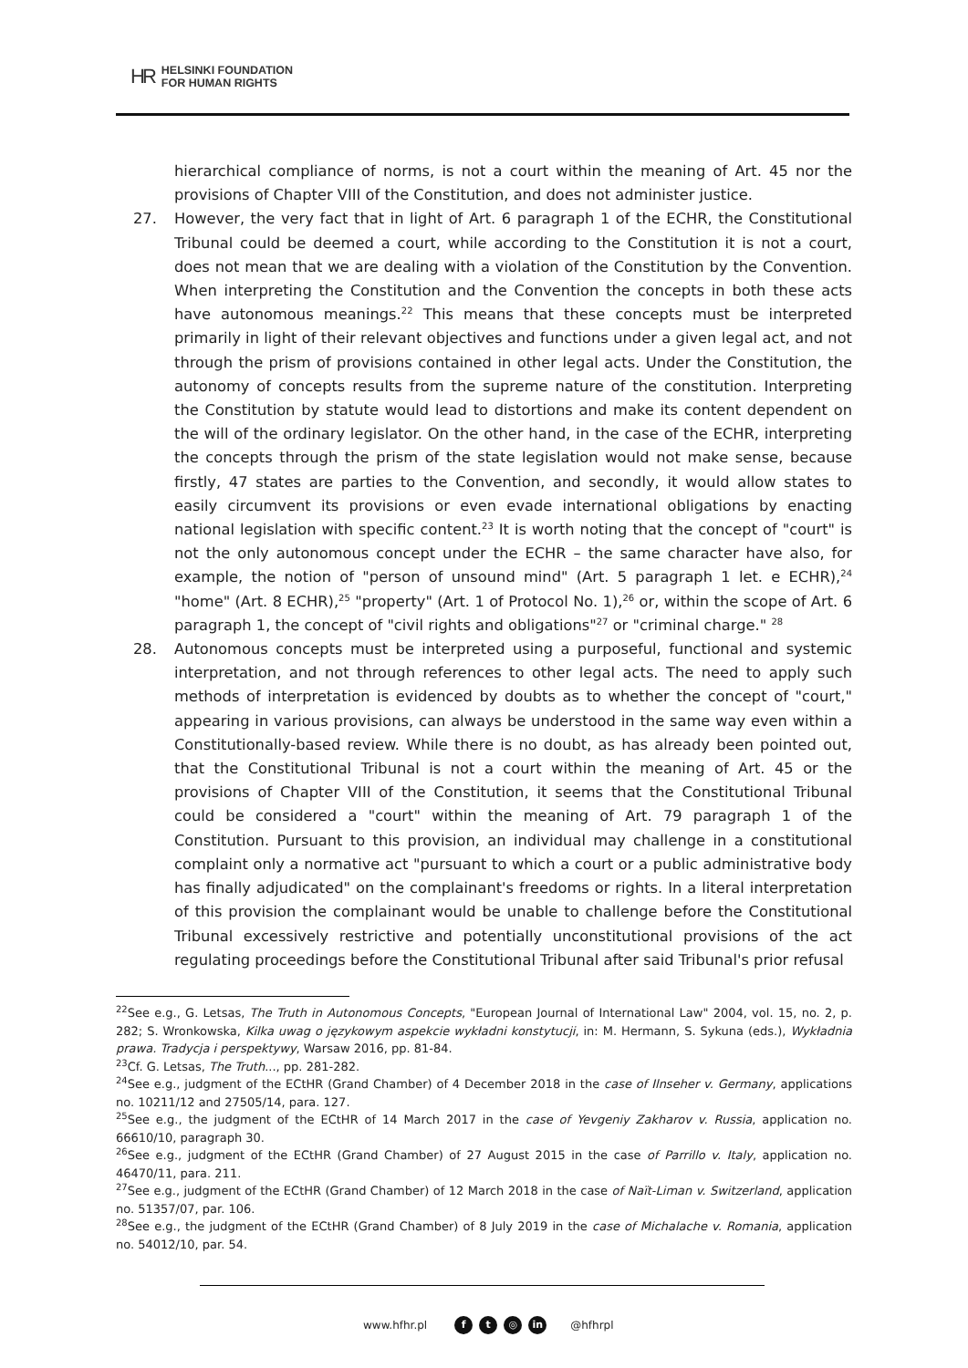HR HELSINKI FOUNDATION
FOR HUMAN RIGHTS
hierarchical compliance of norms, is not a court within the meaning of Art. 45 nor the provisions of Chapter VIII of the Constitution, and does not administer justice.
27. However, the very fact that in light of Art. 6 paragraph 1 of the ECHR, the Constitutional Tribunal could be deemed a court, while according to the Constitution it is not a court, does not mean that we are dealing with a violation of the Constitution by the Convention. When interpreting the Constitution and the Convention the concepts in both these acts have autonomous meanings.<sup>22</sup> This means that these concepts must be interpreted primarily in light of their relevant objectives and functions under a given legal act, and not through the prism of provisions contained in other legal acts. Under the Constitution, the autonomy of concepts results from the supreme nature of the constitution. Interpreting the Constitution by statute would lead to distortions and make its content dependent on the will of the ordinary legislator. On the other hand, in the case of the ECHR, interpreting the concepts through the prism of the state legislation would not make sense, because firstly, 47 states are parties to the Convention, and secondly, it would allow states to easily circumvent its provisions or even evade international obligations by enacting national legislation with specific content.<sup>23</sup> It is worth noting that the concept of "court" is not the only autonomous concept under the ECHR – the same character have also, for example, the notion of "person of unsound mind" (Art. 5 paragraph 1 let. e ECHR),<sup>24</sup> "home" (Art. 8 ECHR),<sup>25</sup> "property" (Art. 1 of Protocol No. 1),<sup>26</sup> or, within the scope of Art. 6 paragraph 1, the concept of "civil rights and obligations"<sup>27</sup> or "criminal charge." <sup>28</sup>
28. Autonomous concepts must be interpreted using a purposeful, functional and systemic interpretation, and not through references to other legal acts. The need to apply such methods of interpretation is evidenced by doubts as to whether the concept of "court," appearing in various provisions, can always be understood in the same way even within a Constitutionally-based review. While there is no doubt, as has already been pointed out, that the Constitutional Tribunal is not a court within the meaning of Art. 45 or the provisions of Chapter VIII of the Constitution, it seems that the Constitutional Tribunal could be considered a "court" within the meaning of Art. 79 paragraph 1 of the Constitution. Pursuant to this provision, an individual may challenge in a constitutional complaint only a normative act "pursuant to which a court or a public administrative body has finally adjudicated" on the complainant's freedoms or rights. In a literal interpretation of this provision the complainant would be unable to challenge before the Constitutional Tribunal excessively restrictive and potentially unconstitutional provisions of the act regulating proceedings before the Constitutional Tribunal after said Tribunal's prior refusal
<sup>22</sup> See e.g., G. Letsas, The Truth in Autonomous Concepts, "European Journal of International Law" 2004, vol. 15, no. 2, p. 282; S. Wronkowska, Kilka uwag o językowym aspekcie wykładni konstytucji, in: M. Hermann, S. Sykuna (eds.), Wykładnia prawa. Tradycja i perspektywy, Warsaw 2016, pp. 81-84.
<sup>23</sup> Cf. G. Letsas, The Truth..., pp. 281-282.
<sup>24</sup> See e.g., judgment of the ECtHR (Grand Chamber) of 4 December 2018 in the case of Ilnseher v. Germany, applications no. 10211/12 and 27505/14, para. 127.
<sup>25</sup> See e.g., the judgment of the ECtHR of 14 March 2017 in the case of Yevgeniy Zakharov v. Russia, application no. 66610/10, paragraph 30.
<sup>26</sup> See e.g., judgment of the ECtHR (Grand Chamber) of 27 August 2015 in the case of Parrillo v. Italy, application no. 46470/11, para. 211.
<sup>27</sup> See e.g., judgment of the ECtHR (Grand Chamber) of 12 March 2018 in the case of Naït-Liman v. Switzerland, application no. 51357/07, par. 106.
<sup>28</sup> See e.g., the judgment of the ECtHR (Grand Chamber) of 8 July 2019 in the case of Michalache v. Romania, application no. 54012/10, par. 54.
www.hfhr.pl f t ◎ in @hfhrpl